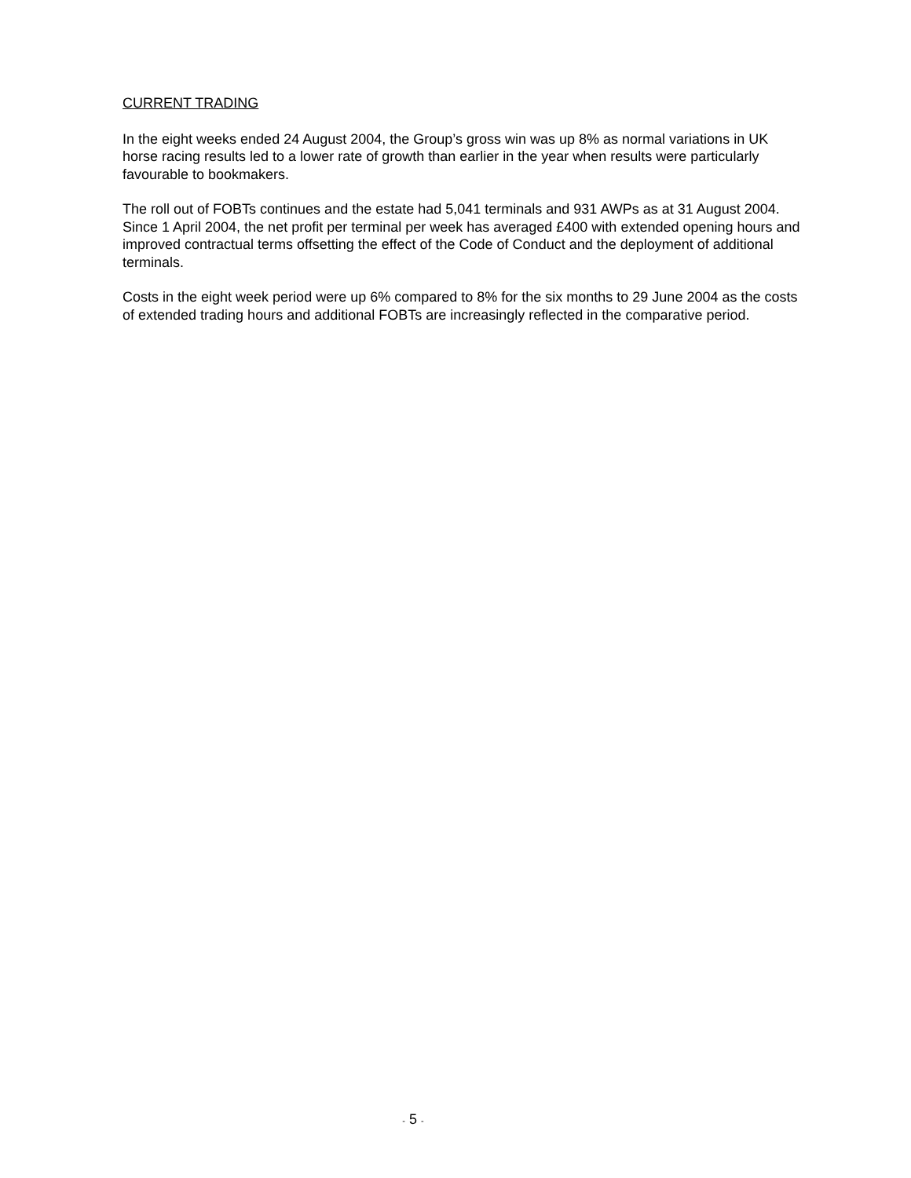CURRENT TRADING
In the eight weeks ended 24 August 2004, the Group’s gross win was up 8% as normal variations in UK horse racing results led to a lower rate of growth than earlier in the year when results were particularly favourable to bookmakers.
The roll out of FOBTs continues and the estate had 5,041 terminals and 931 AWPs as at 31 August 2004. Since 1 April 2004, the net profit per terminal per week has averaged £400 with extended opening hours and improved contractual terms offsetting the effect of the Code of Conduct and the deployment of additional terminals.
Costs in the eight week period were up 6% compared to 8% for the six months to 29 June 2004 as the costs of extended trading hours and additional FOBTs are increasingly reflected in the comparative period.
- 5 -